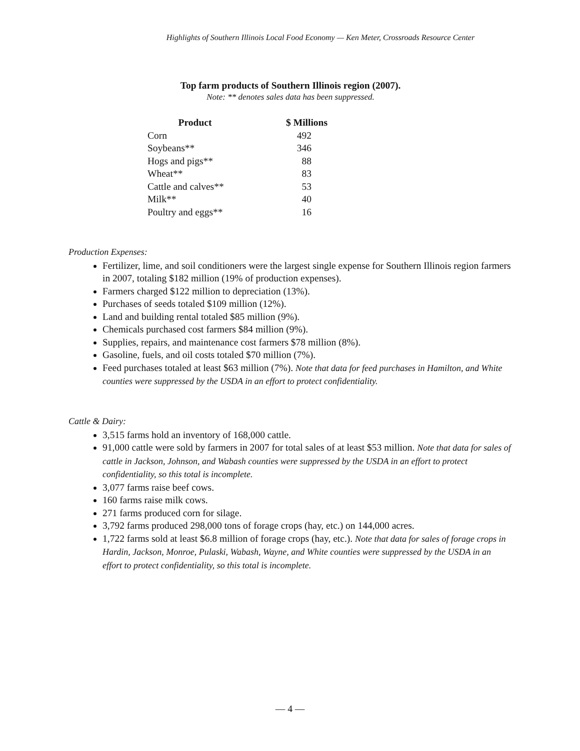Highlights of Southern Illinois Local Food Economy — Ken Meter, Crossroads Resource Center
Top farm products of Southern Illinois region (2007).
Note: ** denotes sales data has been suppressed.
| Product | $ Millions |
| --- | --- |
| Corn | 492 |
| Soybeans** | 346 |
| Hogs and pigs** | 88 |
| Wheat** | 83 |
| Cattle and calves** | 53 |
| Milk** | 40 |
| Poultry and eggs** | 16 |
Production Expenses:
Fertilizer, lime, and soil conditioners were the largest single expense for Southern Illinois region farmers in 2007, totaling $182 million (19% of production expenses).
Farmers charged $122 million to depreciation (13%).
Purchases of seeds totaled $109 million (12%).
Land and building rental totaled $85 million (9%).
Chemicals purchased cost farmers $84 million (9%).
Supplies, repairs, and maintenance cost farmers $78 million (8%).
Gasoline, fuels, and oil costs totaled $70 million (7%).
Feed purchases totaled at least $63 million (7%). Note that data for feed purchases in Hamilton, and White counties were suppressed by the USDA in an effort to protect confidentiality.
Cattle & Dairy:
3,515 farms hold an inventory of 168,000 cattle.
91,000 cattle were sold by farmers in 2007 for total sales of at least $53 million. Note that data for sales of cattle in Jackson, Johnson, and Wabash counties were suppressed by the USDA in an effort to protect confidentiality, so this total is incomplete.
3,077 farms raise beef cows.
160 farms raise milk cows.
271 farms produced corn for silage.
3,792 farms produced 298,000 tons of forage crops (hay, etc.) on 144,000 acres.
1,722 farms sold at least $6.8 million of forage crops (hay, etc.). Note that data for sales of forage crops in Hardin, Jackson, Monroe, Pulaski, Wabash, Wayne, and White counties were suppressed by the USDA in an effort to protect confidentiality, so this total is incomplete.
— 4 —